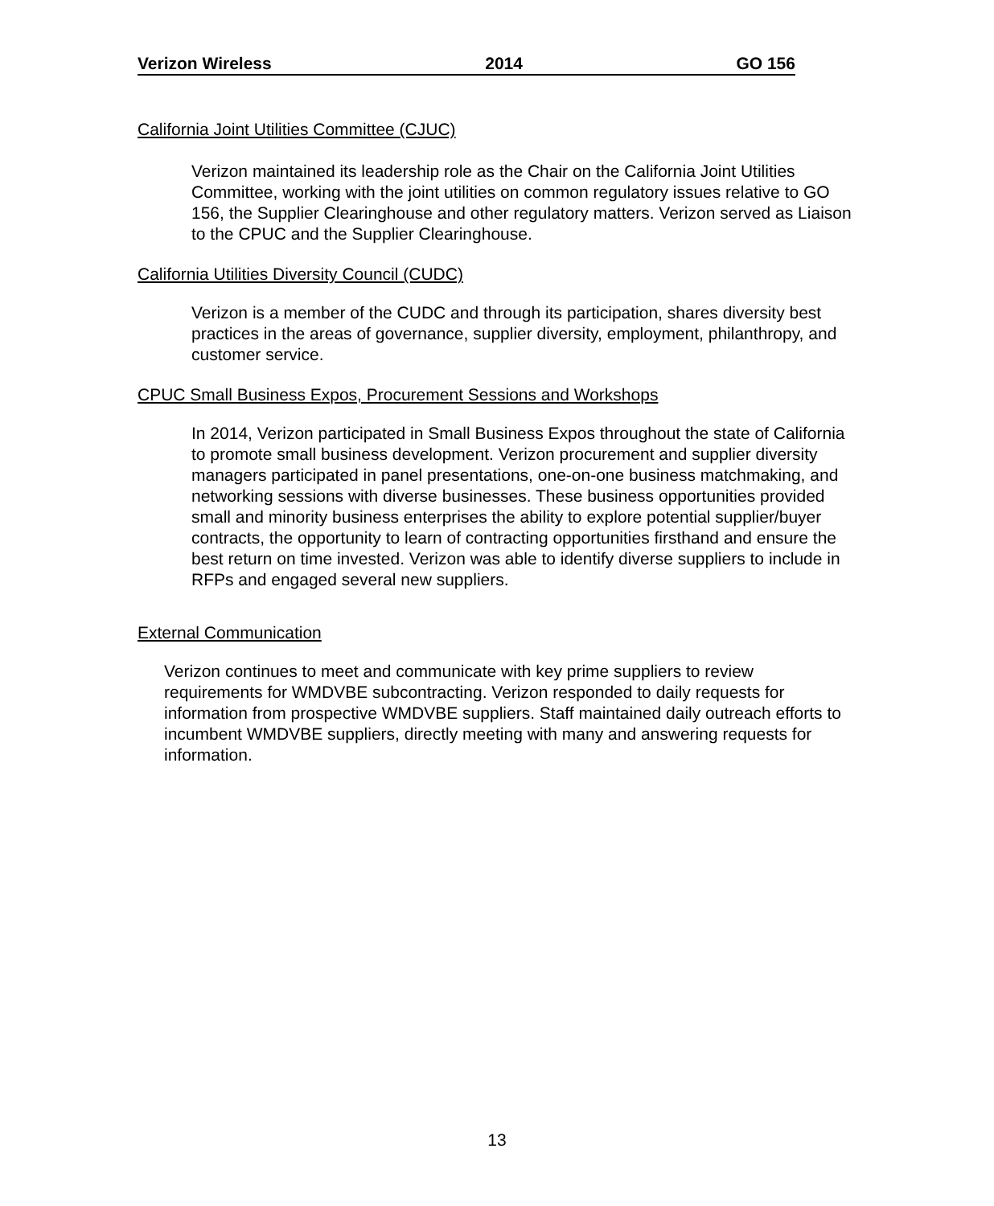Verizon Wireless 2014 GO 156
California Joint Utilities Committee (CJUC)
Verizon maintained its leadership role as the Chair on the California Joint Utilities Committee, working with the joint utilities on common regulatory issues relative to GO 156, the Supplier Clearinghouse and other regulatory matters. Verizon served as Liaison to the CPUC and the Supplier Clearinghouse.
California Utilities Diversity Council (CUDC)
Verizon is a member of the CUDC and through its participation, shares diversity best practices in the areas of governance, supplier diversity, employment, philanthropy, and customer service.
CPUC Small Business Expos, Procurement Sessions and Workshops
In 2014, Verizon participated in Small Business Expos throughout the state of California to promote small business development. Verizon procurement and supplier diversity managers participated in panel presentations, one-on-one business matchmaking, and networking sessions with diverse businesses. These business opportunities provided small and minority business enterprises the ability to explore potential supplier/buyer contracts, the opportunity to learn of contracting opportunities firsthand and ensure the best return on time invested. Verizon was able to identify diverse suppliers to include in RFPs and engaged several new suppliers.
External Communication
Verizon continues to meet and communicate with key prime suppliers to review requirements for WMDVBE subcontracting. Verizon responded to daily requests for information from prospective WMDVBE suppliers. Staff maintained daily outreach efforts to incumbent WMDVBE suppliers, directly meeting with many and answering requests for information.
13